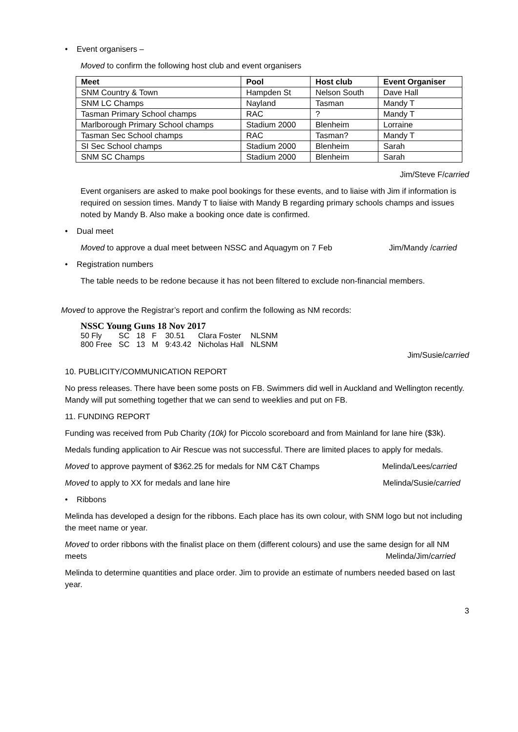• Event organisers –
Moved to confirm the following host club and event organisers
| Meet | Pool | Host club | Event Organiser |
| --- | --- | --- | --- |
| SNM Country & Town | Hampden St | Nelson South | Dave Hall |
| SNM LC Champs | Nayland | Tasman | Mandy T |
| Tasman Primary School champs | RAC | ? | Mandy T |
| Marlborough Primary School champs | Stadium 2000 | Blenheim | Lorraine |
| Tasman Sec School champs | RAC | Tasman? | Mandy T |
| SI Sec School champs | Stadium 2000 | Blenheim | Sarah |
| SNM SC Champs | Stadium 2000 | Blenheim | Sarah |
Jim/Steve F/carried
Event organisers are asked to make pool bookings for these events, and to liaise with Jim if information is required on session times. Mandy T to liaise with Mandy B regarding primary schools champs and issues noted by Mandy B. Also make a booking once date is confirmed.
• Dual meet
Moved to approve a dual meet between NSSC and Aquagym on 7 Feb Jim/Mandy /carried
• Registration numbers
The table needs to be redone because it has not been filtered to exclude non-financial members.
Moved to approve the Registrar’s report and confirm the following as NM records:
NSSC Young Guns 18 Nov 2017
| 50 Fly | SC | 18 | F | 30.51 | Clara Foster | NLSNM |
| 800 Free | SC | 13 | M | 9:43.42 | Nicholas Hall | NLSNM |
Jim/Susie/carried
10. PUBLICITY/COMMUNICATION REPORT
No press releases. There have been some posts on FB. Swimmers did well in Auckland and Wellington recently. Mandy will put something together that we can send to weeklies and put on FB.
11. FUNDING REPORT
Funding was received from Pub Charity (10k) for Piccolo scoreboard and from Mainland for lane hire ($3k).
Medals funding application to Air Rescue was not successful. There are limited places to apply for medals.
Moved to approve payment of $362.25 for medals for NM C&T Champs Melinda/Lees/carried
Moved to apply to XX for medals and lane hire Melinda/Susie/carried
• Ribbons
Melinda has developed a design for the ribbons. Each place has its own colour, with SNM logo but not including the meet name or year.
Moved to order ribbons with the finalist place on them (different colours) and use the same design for all NM meets Melinda/Jim/carried
Melinda to determine quantities and place order. Jim to provide an estimate of numbers needed based on last year.
3